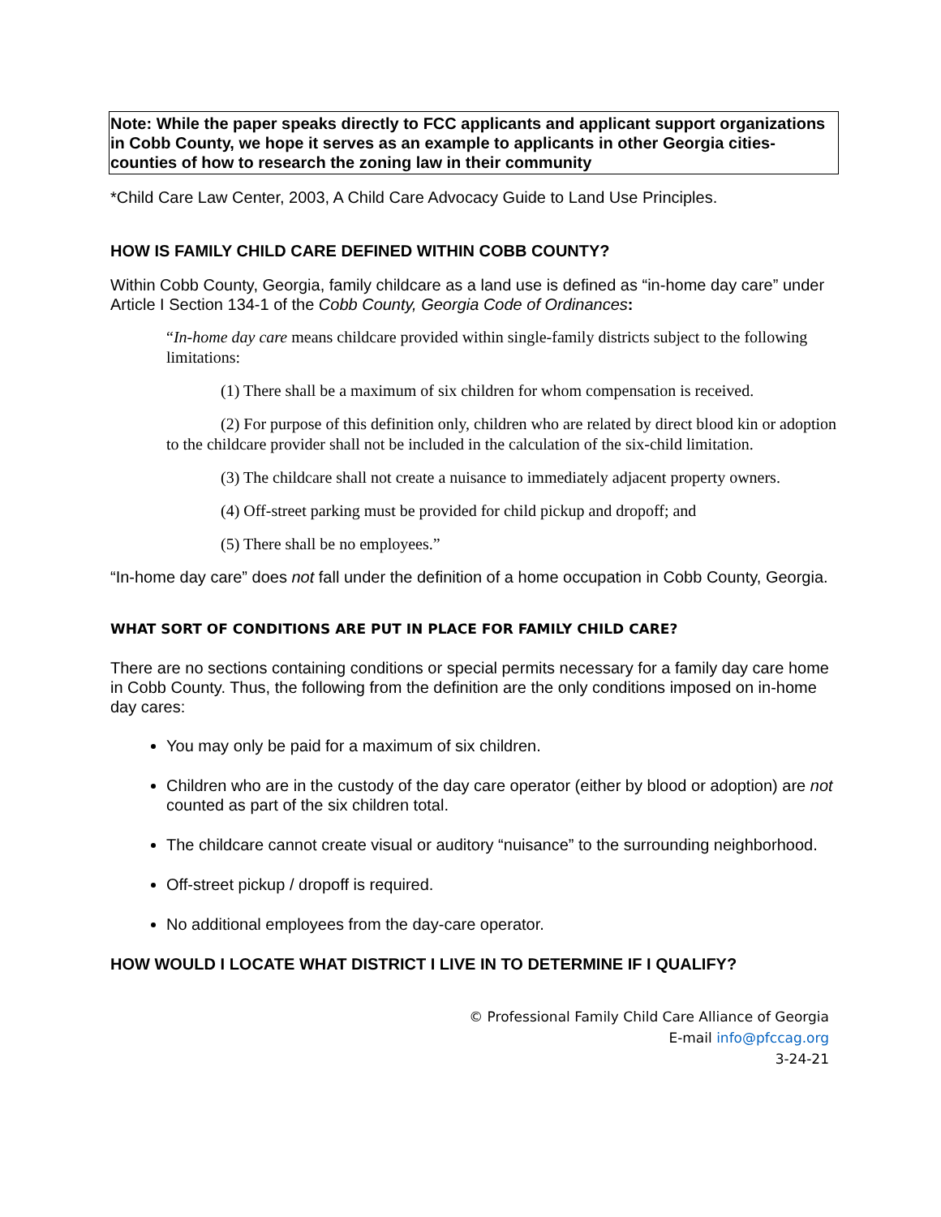Note: While the paper speaks directly to FCC applicants and applicant support organizations in Cobb County, we hope it serves as an example to applicants in other Georgia cities-counties of how to research the zoning law in their community
*Child Care Law Center, 2003, A Child Care Advocacy Guide to Land Use Principles.
HOW IS FAMILY CHILD CARE DEFINED WITHIN COBB COUNTY?
Within Cobb County, Georgia, family childcare as a land use is defined as “in-home day care” under Article I Section 134-1 of the Cobb County, Georgia Code of Ordinances:
“In-home day care means childcare provided within single-family districts subject to the following limitations:
(1) There shall be a maximum of six children for whom compensation is received.
(2) For purpose of this definition only, children who are related by direct blood kin or adoption to the childcare provider shall not be included in the calculation of the six-child limitation.
(3) The childcare shall not create a nuisance to immediately adjacent property owners.
(4) Off-street parking must be provided for child pickup and dropoff; and
(5) There shall be no employees.”
“In-home day care” does not fall under the definition of a home occupation in Cobb County, Georgia.
WHAT SORT OF CONDITIONS ARE PUT IN PLACE FOR FAMILY CHILD CARE?
There are no sections containing conditions or special permits necessary for a family day care home in Cobb County. Thus, the following from the definition are the only conditions imposed on in-home day cares:
You may only be paid for a maximum of six children.
Children who are in the custody of the day care operator (either by blood or adoption) are not counted as part of the six children total.
The childcare cannot create visual or auditory “nuisance” to the surrounding neighborhood.
Off-street pickup / dropoff is required.
No additional employees from the day-care operator.
HOW WOULD I LOCATE WHAT DISTRICT I LIVE IN TO DETERMINE IF I QUALIFY?
© Professional Family Child Care Alliance of Georgia
E-mail info@pfccag.org
3-24-21